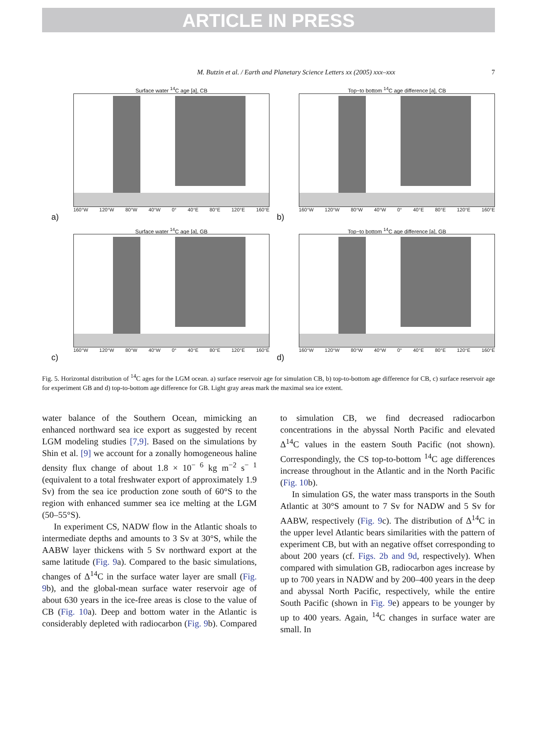ARTICLE IN PRESS
M. Butzin et al. / Earth and Planetary Science Letters xx (2005) xxx–xxx 7
Surface water <sup>14</sup>C age [a], CB
160°W 120°W 80°W 40°W 0° 40°E 80°E 120°E 160°E
a)
Top−to bottom <sup>14</sup>C age difference [a], CB
160°W 120°W 80°W 40°W 0° 40°E 80°E 120°E 160°E
b)
Surface water <sup>14</sup>C age [a], GB
160°W 120°W 80°W 40°W 0° 40°E 80°E 120°E 160°E
c)
Top−to bottom <sup>14</sup>C age difference [a], GB
160°W 120°W 80°W 40°W 0° 40°E 80°E 120°E 160°E
d)
Fig. 5. Horizontal distribution of <sup>14</sup>C ages for the LGM ocean. a) surface reservoir age for simulation CB, b) top-to-bottom age difference for CB, c) surface reservoir age for experiment GB and d) top-to-bottom age difference for GB. Light gray areas mark the maximal sea ice extent.
water balance of the Southern Ocean, mimicking an enhanced northward sea ice export as suggested by recent LGM modeling studies [7,9]. Based on the simulations by Shin et al. [9] we account for a zonally homogeneous haline density flux change of about 1.8 × 10<sup>− 6</sup> kg m<sup>−2</sup> s<sup>− 1</sup> (equivalent to a total freshwater export of approximately 1.9 Sv) from the sea ice production zone south of 60°S to the region with enhanced summer sea ice melting at the LGM (50–55°S).
In experiment CS, NADW flow in the Atlantic shoals to intermediate depths and amounts to 3 Sv at 30°S, while the AABW layer thickens with 5 Sv northward export at the same latitude (Fig. 9a). Compared to the basic simulations, changes of Δ<sup>14</sup>C in the surface water layer are small (Fig. 9b), and the global-mean surface water reservoir age of about 630 years in the ice-free areas is close to the value of CB (Fig. 10a). Deep and bottom water in the Atlantic is considerably depleted with radiocarbon (Fig. 9b). Compared to simulation CB, we find decreased radiocarbon concentrations in the abyssal North Pacific and elevated Δ<sup>14</sup>C values in the eastern South Pacific (not shown). Correspondingly, the CS top-to-bottom <sup>14</sup>C age differences increase throughout in the Atlantic and in the North Pacific (Fig. 10b).
In simulation GS, the water mass transports in the South Atlantic at 30°S amount to 7 Sv for NADW and 5 Sv for AABW, respectively (Fig. 9c). The distribution of Δ<sup>14</sup>C in the upper level Atlantic bears similarities with the pattern of experiment CB, but with an negative offset corresponding to about 200 years (cf. Figs. 2b and 9d, respectively). When compared with simulation GB, radiocarbon ages increase by up to 700 years in NADW and by 200–400 years in the deep and abyssal North Pacific, respectively, while the entire South Pacific (shown in Fig. 9e) appears to be younger by up to 400 years. Again, <sup>14</sup>C changes in surface water are small. In